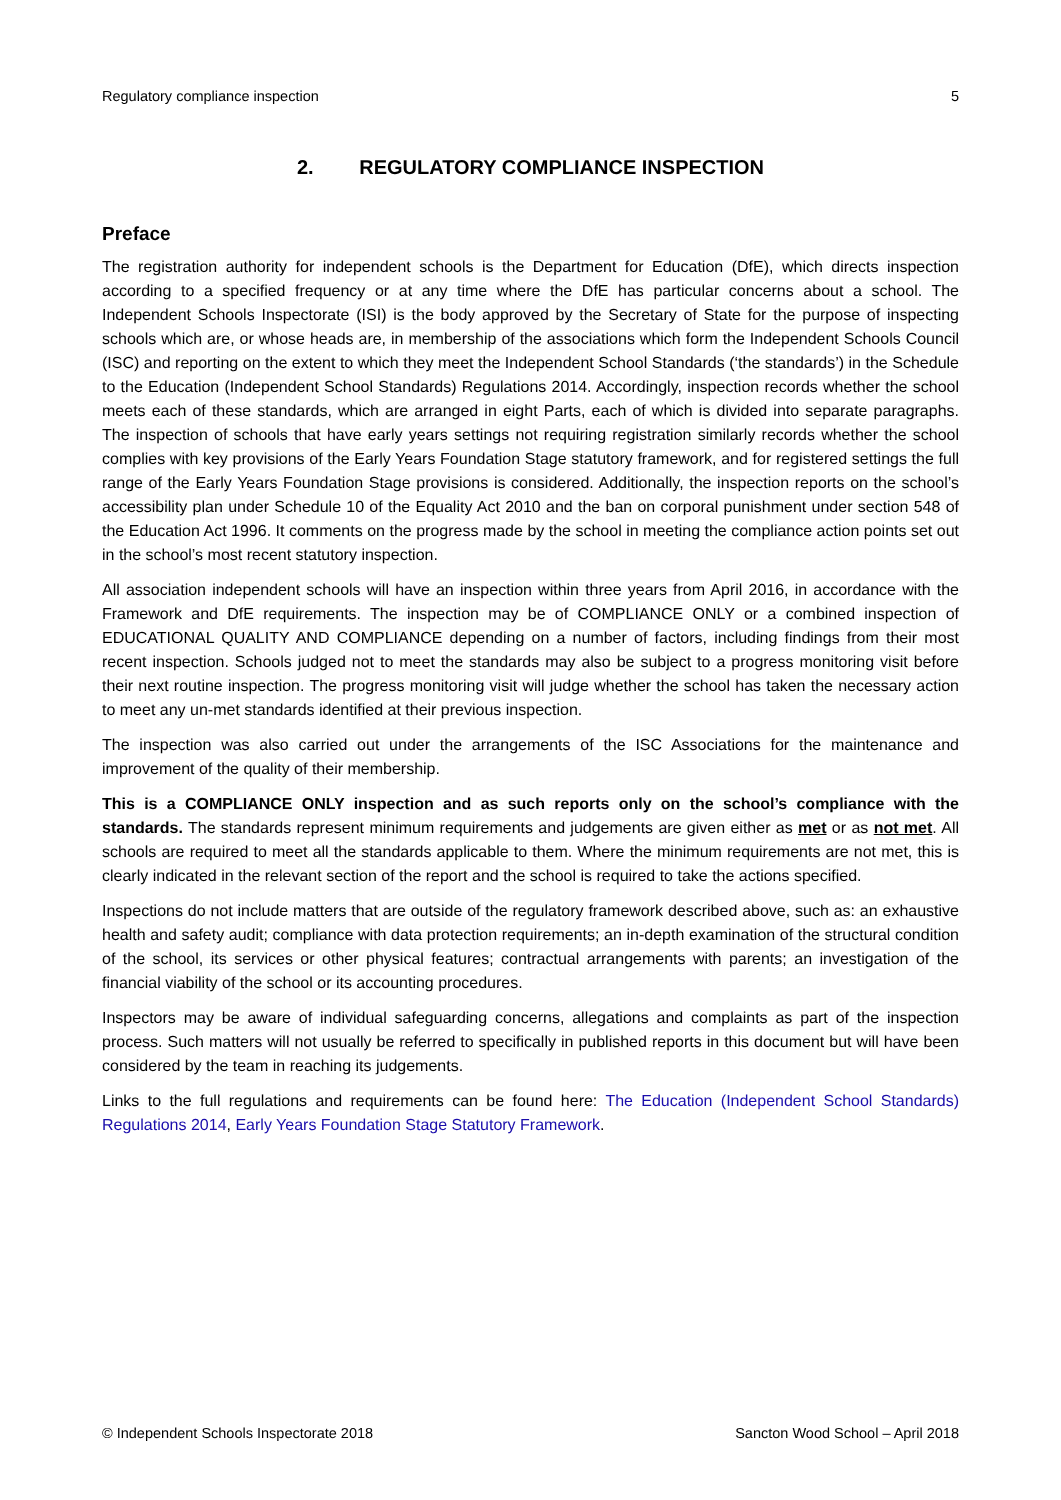Regulatory compliance inspection 5
2. REGULATORY COMPLIANCE INSPECTION
Preface
The registration authority for independent schools is the Department for Education (DfE), which directs inspection according to a specified frequency or at any time where the DfE has particular concerns about a school. The Independent Schools Inspectorate (ISI) is the body approved by the Secretary of State for the purpose of inspecting schools which are, or whose heads are, in membership of the associations which form the Independent Schools Council (ISC) and reporting on the extent to which they meet the Independent School Standards (‘the standards’) in the Schedule to the Education (Independent School Standards) Regulations 2014. Accordingly, inspection records whether the school meets each of these standards, which are arranged in eight Parts, each of which is divided into separate paragraphs. The inspection of schools that have early years settings not requiring registration similarly records whether the school complies with key provisions of the Early Years Foundation Stage statutory framework, and for registered settings the full range of the Early Years Foundation Stage provisions is considered. Additionally, the inspection reports on the school’s accessibility plan under Schedule 10 of the Equality Act 2010 and the ban on corporal punishment under section 548 of the Education Act 1996. It comments on the progress made by the school in meeting the compliance action points set out in the school’s most recent statutory inspection.
All association independent schools will have an inspection within three years from April 2016, in accordance with the Framework and DfE requirements. The inspection may be of COMPLIANCE ONLY or a combined inspection of EDUCATIONAL QUALITY AND COMPLIANCE depending on a number of factors, including findings from their most recent inspection. Schools judged not to meet the standards may also be subject to a progress monitoring visit before their next routine inspection. The progress monitoring visit will judge whether the school has taken the necessary action to meet any un-met standards identified at their previous inspection.
The inspection was also carried out under the arrangements of the ISC Associations for the maintenance and improvement of the quality of their membership.
This is a COMPLIANCE ONLY inspection and as such reports only on the school’s compliance with the standards. The standards represent minimum requirements and judgements are given either as met or as not met. All schools are required to meet all the standards applicable to them. Where the minimum requirements are not met, this is clearly indicated in the relevant section of the report and the school is required to take the actions specified.
Inspections do not include matters that are outside of the regulatory framework described above, such as: an exhaustive health and safety audit; compliance with data protection requirements; an in-depth examination of the structural condition of the school, its services or other physical features; contractual arrangements with parents; an investigation of the financial viability of the school or its accounting procedures.
Inspectors may be aware of individual safeguarding concerns, allegations and complaints as part of the inspection process. Such matters will not usually be referred to specifically in published reports in this document but will have been considered by the team in reaching its judgements.
Links to the full regulations and requirements can be found here: The Education (Independent School Standards) Regulations 2014, Early Years Foundation Stage Statutory Framework.
© Independent Schools Inspectorate 2018 Sancton Wood School – April 2018